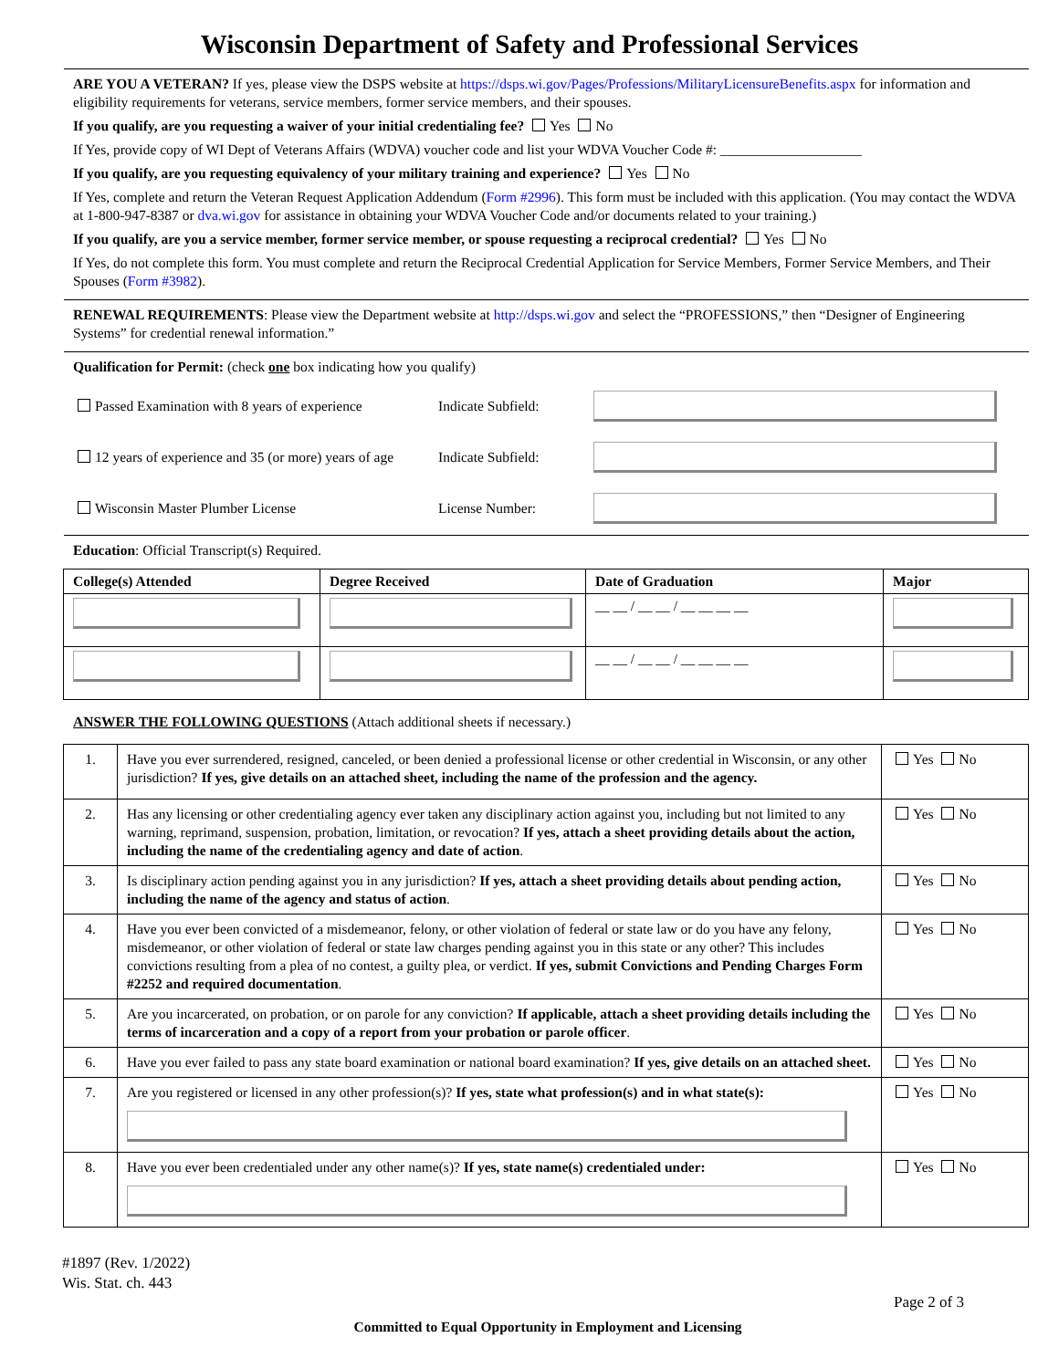Wisconsin Department of Safety and Professional Services
ARE YOU A VETERAN? If yes, please view the DSPS website at https://dsps.wi.gov/Pages/Professions/MilitaryLicensureBenefits.aspx for information and eligibility requirements for veterans, service members, former service members, and their spouses.
If you qualify, are you requesting a waiver of your initial credentialing fee? Yes No
If Yes, provide copy of WI Dept of Veterans Affairs (WDVA) voucher code and list your WDVA Voucher Code #: ____________________
If you qualify, are you requesting equivalency of your military training and experience? Yes No
If Yes, complete and return the Veteran Request Application Addendum (Form #2996). This form must be included with this application. (You may contact the WDVA at 1-800-947-8387 or dva.wi.gov for assistance in obtaining your WDVA Voucher Code and/or documents related to your training.)
If you qualify, are you a service member, former service member, or spouse requesting a reciprocal credential? Yes No
If Yes, do not complete this form. You must complete and return the Reciprocal Credential Application for Service Members, Former Service Members, and Their Spouses (Form #3982).
RENEWAL REQUIREMENTS: Please view the Department website at http://dsps.wi.gov and select the “PROFESSIONS,” then “Designer of Engineering Systems” for credential renewal information.”
Qualification for Permit: (check one box indicating how you qualify)
Passed Examination with 8 years of experience
Indicate Subfield:
12 years of experience and 35 (or more) years of age
Indicate Subfield:
Wisconsin Master Plumber License
License Number:
Education: Official Transcript(s) Required.
| College(s) Attended | Degree Received | Date of Graduation | Major |
| --- | --- | --- | --- |
| | | __ __ / __ __ / __ __ __ __ | |
| | | __ __ / __ __ / __ __ __ __ | |
ANSWER THE FOLLOWING QUESTIONS (Attach additional sheets if necessary.)
| 1. | Have you ever surrendered, resigned, canceled, or been denied a professional license or other credential in Wisconsin, or any other jurisdiction? If yes, give details on an attached sheet, including the name of the profession and the agency. | Yes No |
| 2. | Has any licensing or other credentialing agency ever taken any disciplinary action against you, including but not limited to any warning, reprimand, suspension, probation, limitation, or revocation? If yes, attach a sheet providing details about the action, including the name of the credentialing agency and date of action . | Yes No |
| 3. | Is disciplinary action pending against you in any jurisdiction? If yes, attach a sheet providing details about pending action, including the name of the agency and status of action . | Yes No |
| 4. | Have you ever been convicted of a misdemeanor, felony, or other violation of federal or state law or do you have any felony, misdemeanor, or other violation of federal or state law charges pending against you in this state or any other? This includes convictions resulting from a plea of no contest, a guilty plea, or verdict. If yes, submit Convictions and Pending Charges Form #2252 and required documentation . | Yes No |
| 5. | Are you incarcerated, on probation, or on parole for any conviction? If applicable, attach a sheet providing details including the terms of incarceration and a copy of a report from your probation or parole officer . | Yes No |
| 6. | Have you ever failed to pass any state board examination or national board examination? If yes, give details on an attached sheet. | Yes No |
| 7. | Are you registered or licensed in any other profession(s)? If yes, state what profession(s) and in what state(s): | Yes No |
| 8. | Have you ever been credentialed under any other name(s)? If yes, state name(s) credentialed under: | Yes No |
#1897 (Rev. 1/2022)
Wis. Stat. ch. 443
Page 2 of 3
Committed to Equal Opportunity in Employment and Licensing